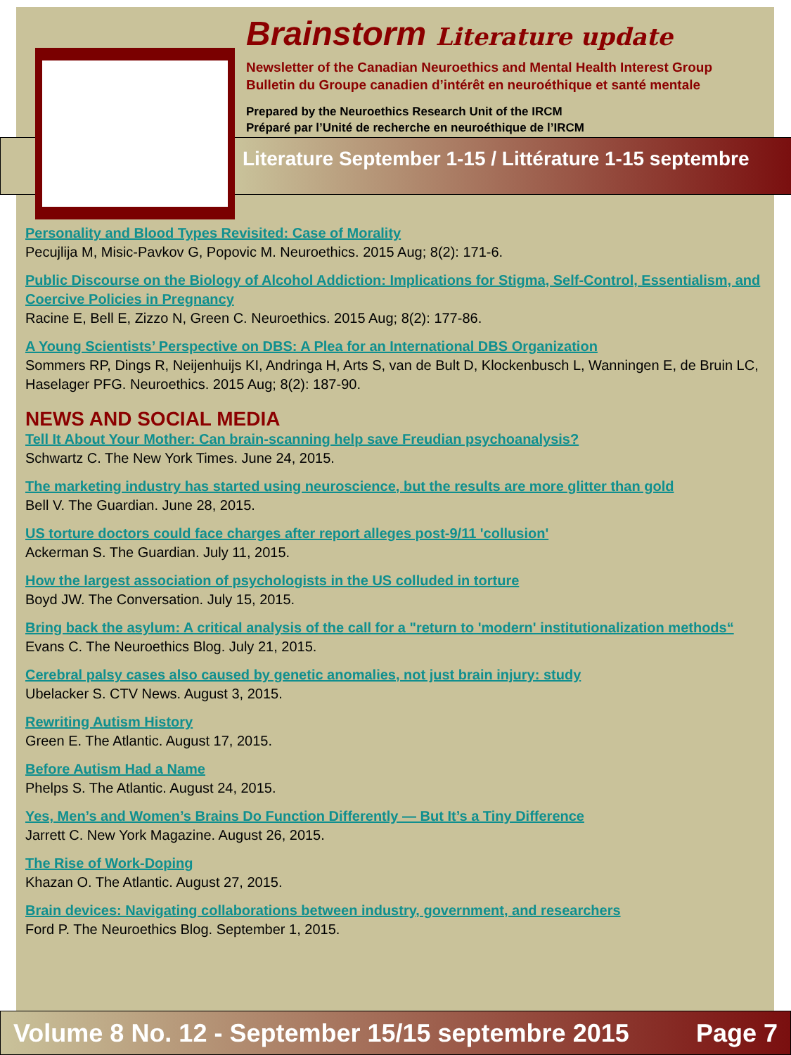Brainstorm Literature update
Newsletter of the Canadian Neuroethics and Mental Health Interest Group
Bulletin du Groupe canadien d’intérêt en neuroéthique et santé mentale
Prepared by the Neuroethics Research Unit of the IRCM
Préparé par l’Unité de recherche en neuroéthique de l’IRCM
Literature September 1-15 / Littérature 1-15 septembre
Personality and Blood Types Revisited: Case of Morality
Pecujlija M, Misic-Pavkov G, Popovic M. Neuroethics. 2015 Aug; 8(2): 171-6.
Public Discourse on the Biology of Alcohol Addiction: Implications for Stigma, Self-Control, Essentialism, and Coercive Policies in Pregnancy
Racine E, Bell E, Zizzo N, Green C. Neuroethics. 2015 Aug; 8(2): 177-86.
A Young Scientists’ Perspective on DBS: A Plea for an International DBS Organization
Sommers RP, Dings R, Neijenhuijs KI, Andringa H, Arts S, van de Bult D, Klockenbusch L, Wanningen E, de Bruin LC, Haselager PFG. Neuroethics. 2015 Aug; 8(2): 187-90.
NEWS AND SOCIAL MEDIA
Tell It About Your Mother: Can brain-scanning help save Freudian psychoanalysis?
Schwartz C. The New York Times. June 24, 2015.
The marketing industry has started using neuroscience, but the results are more glitter than gold
Bell V. The Guardian. June 28, 2015.
US torture doctors could face charges after report alleges post-9/11 'collusion'
Ackerman S. The Guardian. July 11, 2015.
How the largest association of psychologists in the US colluded in torture
Boyd JW. The Conversation. July 15, 2015.
Bring back the asylum: A critical analysis of the call for a "return to 'modern' institutionalization methods“
Evans C. The Neuroethics Blog. July 21, 2015.
Cerebral palsy cases also caused by genetic anomalies, not just brain injury: study
Ubelacker S. CTV News. August 3, 2015.
Rewriting Autism History
Green E. The Atlantic. August 17, 2015.
Before Autism Had a Name
Phelps S. The Atlantic. August 24, 2015.
Yes, Men’s and Women’s Brains Do Function Differently — But It’s a Tiny Difference
Jarrett C. New York Magazine. August 26, 2015.
The Rise of Work-Doping
Khazan O. The Atlantic. August 27, 2015.
Brain devices: Navigating collaborations between industry, government, and researchers
Ford P. The Neuroethics Blog. September 1, 2015.
Volume 8 No. 12 - September 15/15 septembre 2015 Page 7